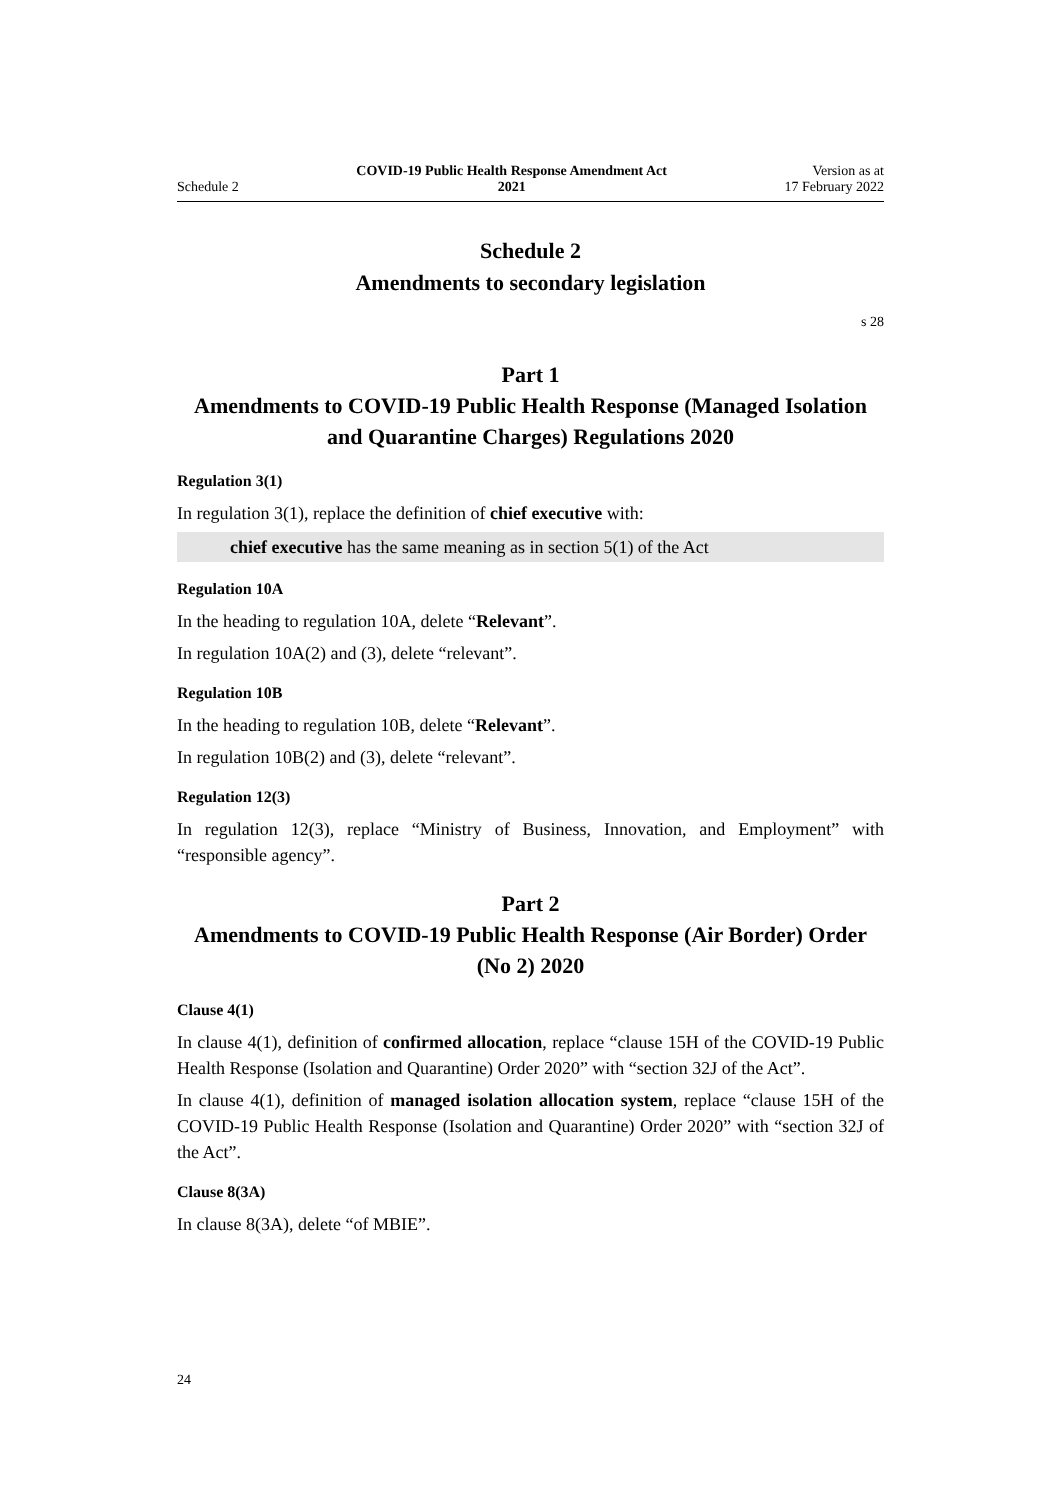Schedule 2
COVID-19 Public Health Response Amendment Act
2021
Version as at
17 February 2022
Schedule 2
Amendments to secondary legislation
s 28
Part 1
Amendments to COVID-19 Public Health Response (Managed Isolation and Quarantine Charges) Regulations 2020
Regulation 3(1)
In regulation 3(1), replace the definition of chief executive with:
chief executive has the same meaning as in section 5(1) of the Act
Regulation 10A
In the heading to regulation 10A, delete “Relevant”.
In regulation 10A(2) and (3), delete “relevant”.
Regulation 10B
In the heading to regulation 10B, delete “Relevant”.
In regulation 10B(2) and (3), delete “relevant”.
Regulation 12(3)
In regulation 12(3), replace “Ministry of Business, Innovation, and Employment” with “responsible agency”.
Part 2
Amendments to COVID-19 Public Health Response (Air Border) Order (No 2) 2020
Clause 4(1)
In clause 4(1), definition of confirmed allocation, replace “clause 15H of the COVID-19 Public Health Response (Isolation and Quarantine) Order 2020” with “section 32J of the Act”.
In clause 4(1), definition of managed isolation allocation system, replace “clause 15H of the COVID-19 Public Health Response (Isolation and Quarantine) Order 2020” with “section 32J of the Act”.
Clause 8(3A)
In clause 8(3A), delete “of MBIE”.
24